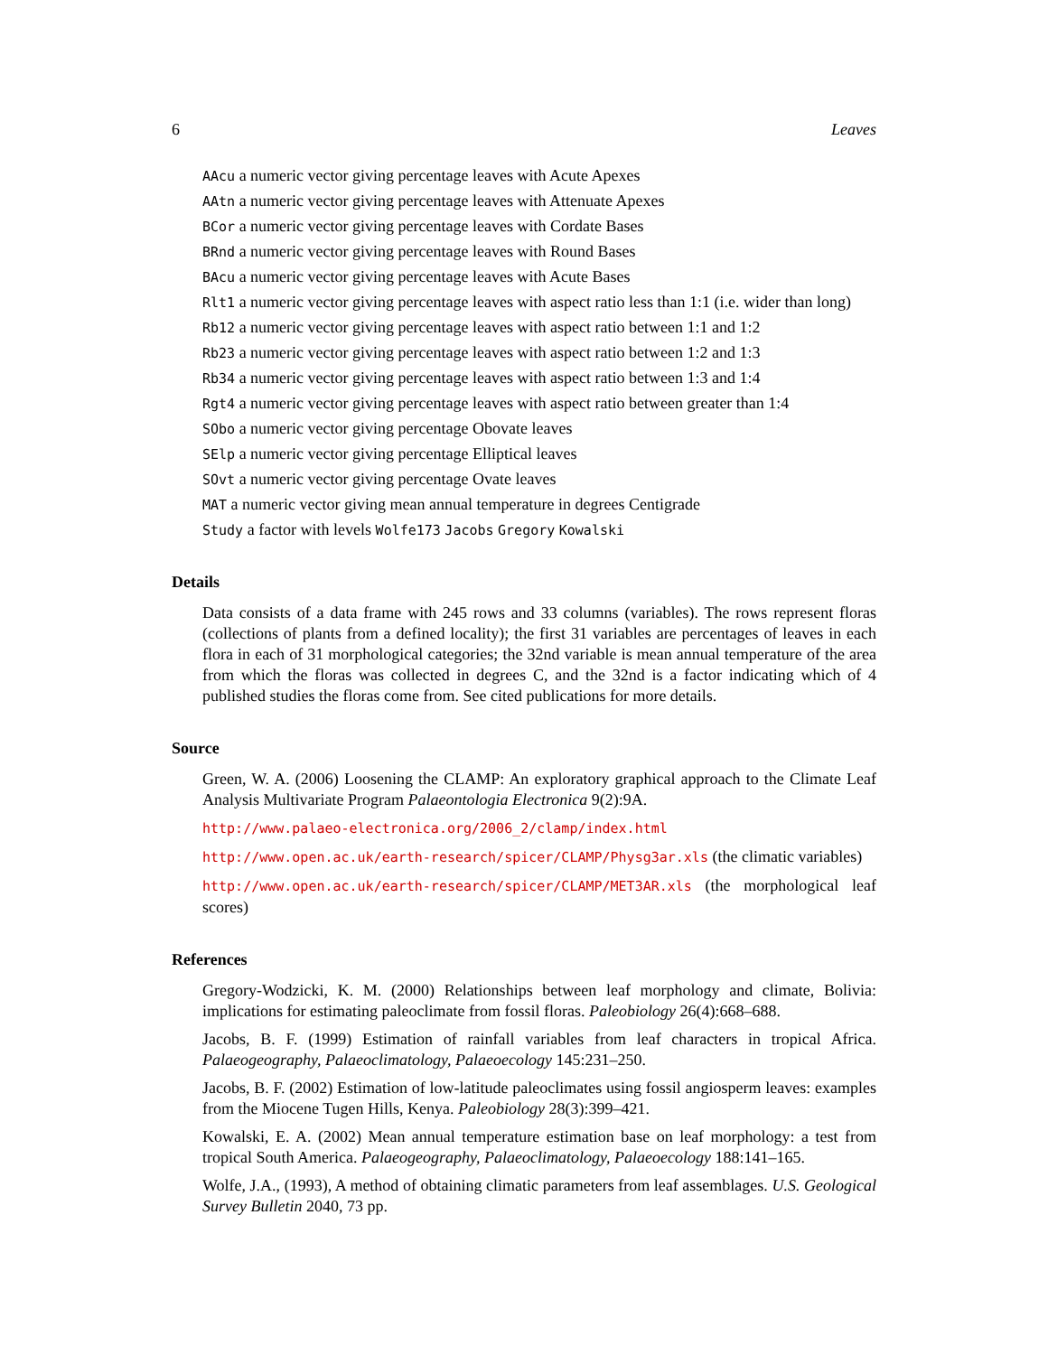6 Leaves
AAcu a numeric vector giving percentage leaves with Acute Apexes
AAtn a numeric vector giving percentage leaves with Attenuate Apexes
BCor a numeric vector giving percentage leaves with Cordate Bases
BRnd a numeric vector giving percentage leaves with Round Bases
BAcu a numeric vector giving percentage leaves with Acute Bases
Rlt1 a numeric vector giving percentage leaves with aspect ratio less than 1:1 (i.e. wider than long)
Rb12 a numeric vector giving percentage leaves with aspect ratio between 1:1 and 1:2
Rb23 a numeric vector giving percentage leaves with aspect ratio between 1:2 and 1:3
Rb34 a numeric vector giving percentage leaves with aspect ratio between 1:3 and 1:4
Rgt4 a numeric vector giving percentage leaves with aspect ratio between greater than 1:4
SObo a numeric vector giving percentage Obovate leaves
SElp a numeric vector giving percentage Elliptical leaves
SOvt a numeric vector giving percentage Ovate leaves
MAT a numeric vector giving mean annual temperature in degrees Centigrade
Study a factor with levels Wolfe173 Jacobs Gregory Kowalski
Details
Data consists of a data frame with 245 rows and 33 columns (variables). The rows represent floras (collections of plants from a defined locality); the first 31 variables are percentages of leaves in each flora in each of 31 morphological categories; the 32nd variable is mean annual temperature of the area from which the floras was collected in degrees C, and the 32nd is a factor indicating which of 4 published studies the floras come from. See cited publications for more details.
Source
Green, W. A. (2006) Loosening the CLAMP: An exploratory graphical approach to the Climate Leaf Analysis Multivariate Program Palaeontologia Electronica 9(2):9A.
http://www.palaeo-electronica.org/2006_2/clamp/index.html
http://www.open.ac.uk/earth-research/spicer/CLAMP/Physg3ar.xls (the climatic variables)
http://www.open.ac.uk/earth-research/spicer/CLAMP/MET3AR.xls (the morphological leaf scores)
References
Gregory-Wodzicki, K. M. (2000) Relationships between leaf morphology and climate, Bolivia: implications for estimating paleoclimate from fossil floras. Paleobiology 26(4):668–688.
Jacobs, B. F. (1999) Estimation of rainfall variables from leaf characters in tropical Africa. Palaeogeography, Palaeoclimatology, Palaeoecology 145:231–250.
Jacobs, B. F. (2002) Estimation of low-latitude paleoclimates using fossil angiosperm leaves: examples from the Miocene Tugen Hills, Kenya. Paleobiology 28(3):399–421.
Kowalski, E. A. (2002) Mean annual temperature estimation base on leaf morphology: a test from tropical South America. Palaeogeography, Palaeoclimatology, Palaeoecology 188:141–165.
Wolfe, J.A., (1993), A method of obtaining climatic parameters from leaf assemblages. U.S. Geological Survey Bulletin 2040, 73 pp.